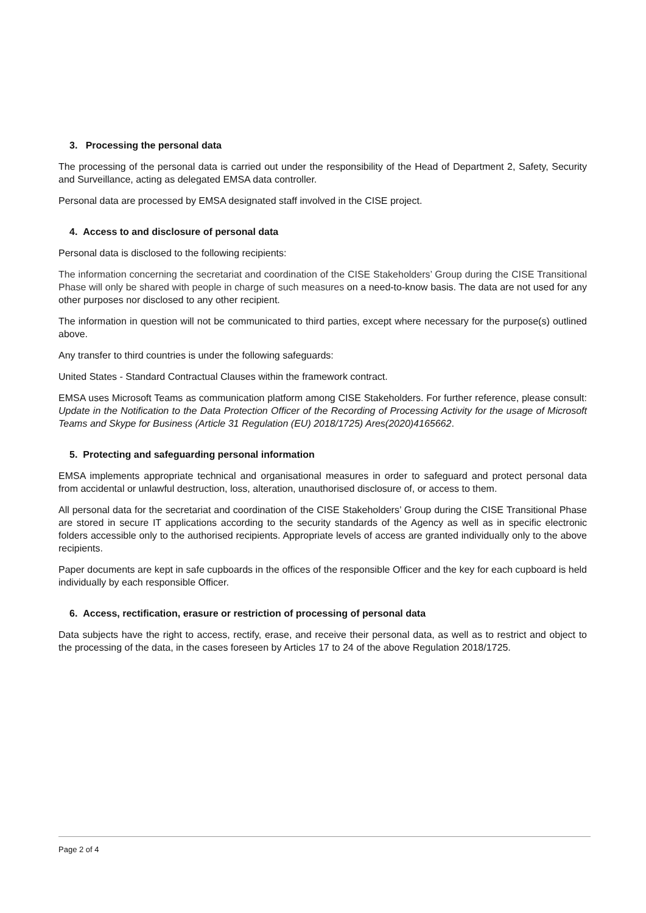3. Processing the personal data
The processing of the personal data is carried out under the responsibility of the Head of Department 2, Safety, Security and Surveillance, acting as delegated EMSA data controller.
Personal data are processed by EMSA designated staff involved in the CISE project.
4. Access to and disclosure of personal data
Personal data is disclosed to the following recipients:
The information concerning the secretariat and coordination of the CISE Stakeholders’ Group during the CISE Transitional Phase will only be shared with people in charge of such measures on a need-to-know basis. The data are not used for any other purposes nor disclosed to any other recipient.
The information in question will not be communicated to third parties, except where necessary for the purpose(s) outlined above.
Any transfer to third countries is under the following safeguards:
United States - Standard Contractual Clauses within the framework contract.
EMSA uses Microsoft Teams as communication platform among CISE Stakeholders. For further reference, please consult: Update in the Notification to the Data Protection Officer of the Recording of Processing Activity for the usage of Microsoft Teams and Skype for Business (Article 31 Regulation (EU) 2018/1725) Ares(2020)4165662.
5. Protecting and safeguarding personal information
EMSA implements appropriate technical and organisational measures in order to safeguard and protect personal data from accidental or unlawful destruction, loss, alteration, unauthorised disclosure of, or access to them.
All personal data for the secretariat and coordination of the CISE Stakeholders’ Group during the CISE Transitional Phase are stored in secure IT applications according to the security standards of the Agency as well as in specific electronic folders accessible only to the authorised recipients. Appropriate levels of access are granted individually only to the above recipients.
Paper documents are kept in safe cupboards in the offices of the responsible Officer and the key for each cupboard is held individually by each responsible Officer.
6. Access, rectification, erasure or restriction of processing of personal data
Data subjects have the right to access, rectify, erase, and receive their personal data, as well as to restrict and object to the processing of the data, in the cases foreseen by Articles 17 to 24 of the above Regulation 2018/1725.
Page 2 of 4